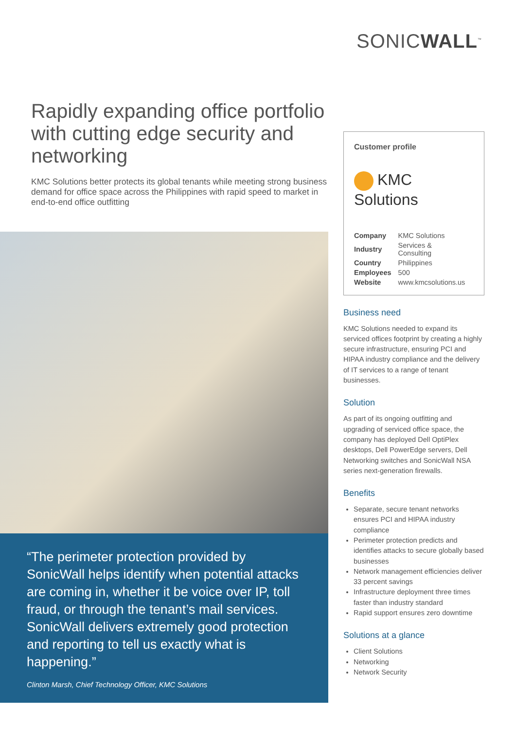SONICWALL<sup>™</sup>
Rapidly expanding office portfolio with cutting edge security and networking
KMC Solutions better protects its global tenants while meeting strong business demand for office space across the Philippines with rapid speed to market in end-to-end office outfitting
“The perimeter protection provided by SonicWall helps identify when potential attacks are coming in, whether it be voice over IP, toll fraud, or through the tenant’s mail services. SonicWall delivers extremely good protection and reporting to tell us exactly what is happening.”
Clinton Marsh, Chief Technology Officer, KMC Solutions
Customer profile
KMC Solutions
| Company | KMC Solutions |
| Industry | Services & Consulting |
| Country | Philippines |
| Employees | 500 |
| Website | www.kmcsolutions.us |
Business need
KMC Solutions needed to expand its serviced offices footprint by creating a highly secure infrastructure, ensuring PCI and HIPAA industry compliance and the delivery of IT services to a range of tenant businesses.
Solution
As part of its ongoing outfitting and upgrading of serviced office space, the company has deployed Dell OptiPlex desktops, Dell PowerEdge servers, Dell Networking switches and SonicWall NSA series next-generation firewalls.
Benefits
Separate, secure tenant networks ensures PCI and HIPAA industry compliance
Perimeter protection predicts and identifies attacks to secure globally based businesses
Network management efficiencies deliver 33 percent savings
Infrastructure deployment three times faster than industry standard
Rapid support ensures zero downtime
Solutions at a glance
Client Solutions
Networking
Network Security